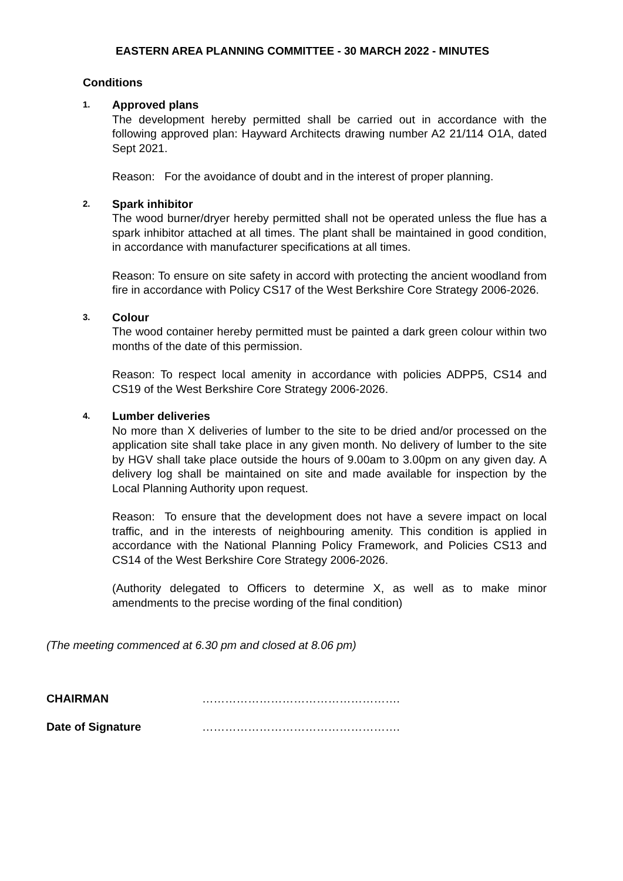EASTERN AREA PLANNING COMMITTEE - 30 MARCH 2022 - MINUTES
Conditions
1.
Approved plans
The development hereby permitted shall be carried out in accordance with the following approved plan: Hayward Architects drawing number A2 21/114 O1A, dated Sept 2021.
Reason: For the avoidance of doubt and in the interest of proper planning.
2.
Spark inhibitor
The wood burner/dryer hereby permitted shall not be operated unless the flue has a spark inhibitor attached at all times. The plant shall be maintained in good condition, in accordance with manufacturer specifications at all times.
Reason: To ensure on site safety in accord with protecting the ancient woodland from fire in accordance with Policy CS17 of the West Berkshire Core Strategy 2006-2026.
3.
Colour
The wood container hereby permitted must be painted a dark green colour within two months of the date of this permission.
Reason: To respect local amenity in accordance with policies ADPP5, CS14 and CS19 of the West Berkshire Core Strategy 2006-2026.
4.
Lumber deliveries
No more than X deliveries of lumber to the site to be dried and/or processed on the application site shall take place in any given month. No delivery of lumber to the site by HGV shall take place outside the hours of 9.00am to 3.00pm on any given day. A delivery log shall be maintained on site and made available for inspection by the Local Planning Authority upon request.
Reason: To ensure that the development does not have a severe impact on local traffic, and in the interests of neighbouring amenity. This condition is applied in accordance with the National Planning Policy Framework, and Policies CS13 and CS14 of the West Berkshire Core Strategy 2006-2026.
(Authority delegated to Officers to determine X, as well as to make minor amendments to the precise wording of the final condition)
(The meeting commenced at 6.30 pm and closed at 8.06 pm)
CHAIRMAN …………………………………………….
Date of Signature …………………………………………….